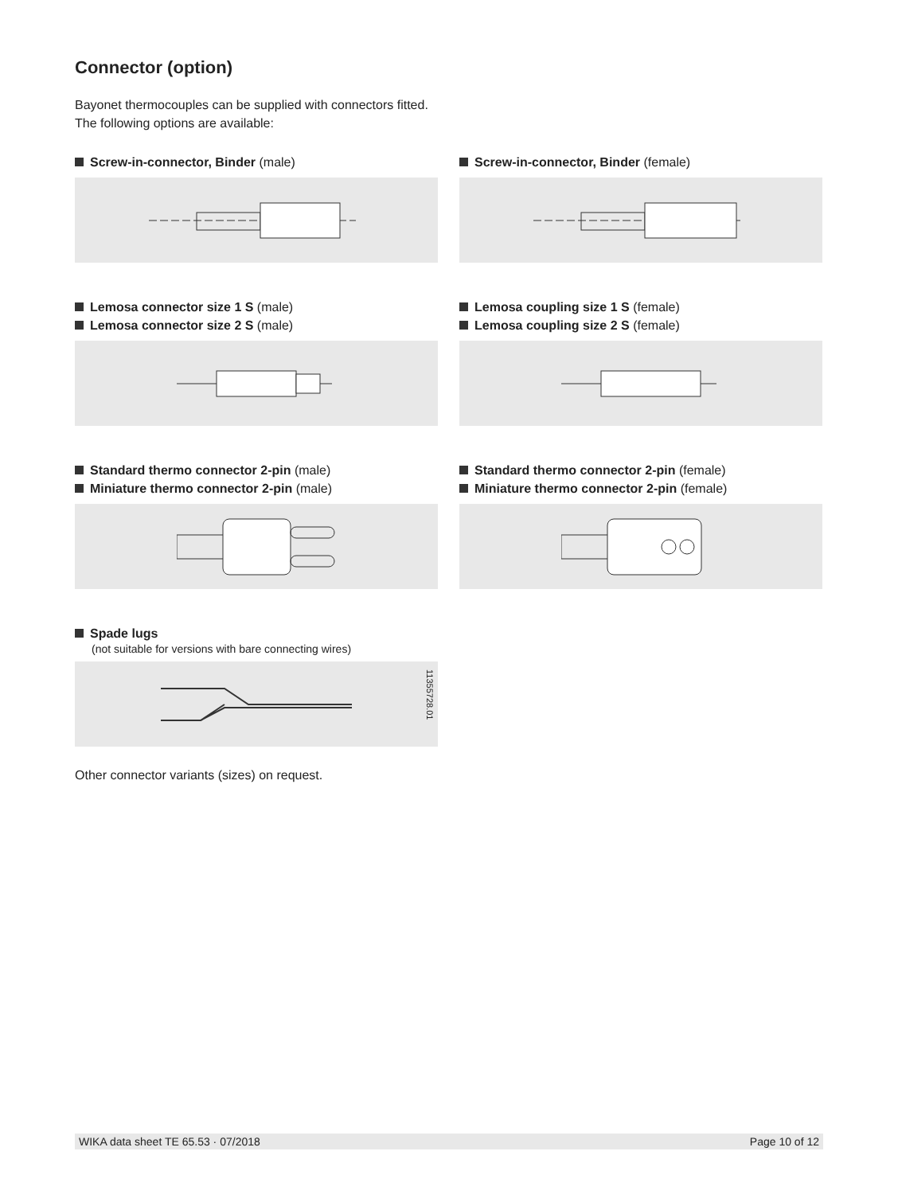Connector (option)
Bayonet thermocouples can be supplied with connectors fitted.
The following options are available:
Screw-in-connector, Binder (male) Screw-in-connector, Binder (female)
Lemosa connector size 1 S (male)
Lemosa connector size 2 S (male)
Lemosa coupling size 1 S (female)
Lemosa coupling size 2 S (female)
Standard thermo connector 2-pin (male)
Miniature thermo connector 2-pin (male)
Standard thermo connector 2-pin (female)
Miniature thermo connector 2-pin (female)
Spade lugs
(not suitable for versions with bare connecting wires)
11355728.01
Other connector variants (sizes) on request.
WIKA data sheet TE 65.53 · 07/2018 Page 10 of 12